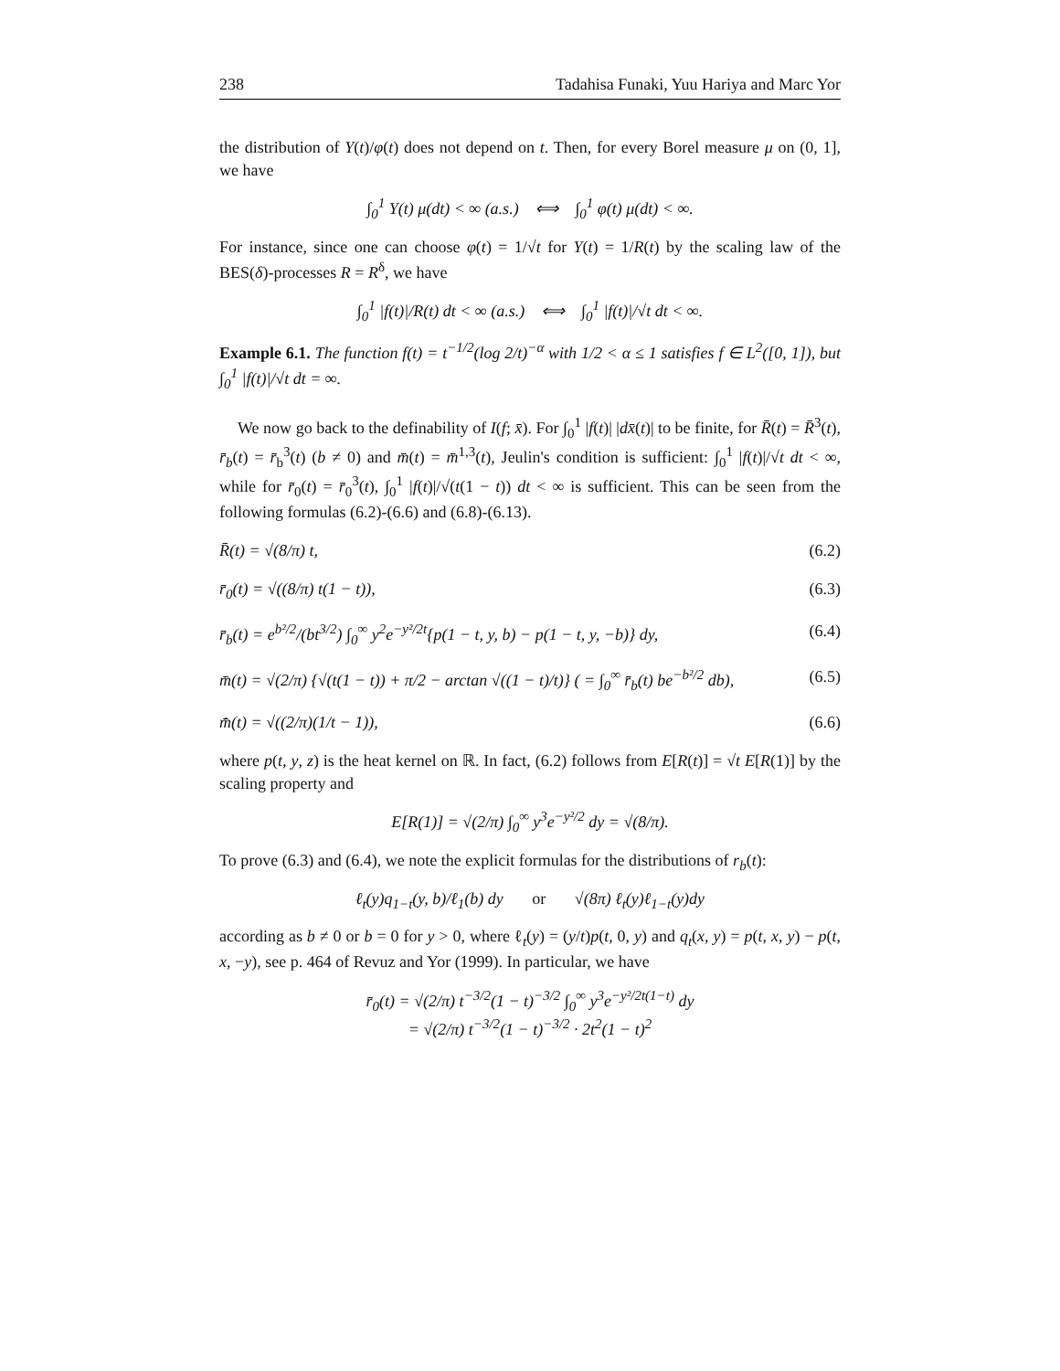238 Tadahisa Funaki, Yuu Hariya and Marc Yor
the distribution of Y(t)/φ(t) does not depend on t. Then, for every Borel measure μ on (0, 1], we have
∫<sub>0</sub><sup>1</sup> Y(t) μ(dt) < ∞ (a.s.) ⟺ ∫<sub>0</sub><sup>1</sup> φ(t) μ(dt) < ∞.
For instance, since one can choose φ(t) = 1/√t for Y(t) = 1/R(t) by the scaling law of the BES(δ)-processes R = R<sup>δ</sup>, we have
∫<sub>0</sub><sup>1</sup> |f(t)|/R(t) dt < ∞ (a.s.) ⟺ ∫<sub>0</sub><sup>1</sup> |f(t)|/√t dt < ∞.
Example 6.1. The function f(t) = t<sup>−1/2</sup>(log 2/t)<sup>−α</sup> with 1/2 < α ≤ 1 satisfies f ∈ L<sup>2</sup>([0, 1]), but ∫<sub>0</sub><sup>1</sup> |f(t)|/√t dt = ∞.
We now go back to the definability of I(f; x̄). For ∫<sub>0</sub><sup>1</sup> |f(t)| |dx̄(t)| to be finite, for R̄(t) = R̄<sup>3</sup>(t), r̄<sub>b</sub>(t) = r̄<sub>b</sub><sup>3</sup>(t) (b ≠ 0) and m̄(t) = m̄<sup>1,3</sup>(t), Jeulin's condition is sufficient: ∫<sub>0</sub><sup>1</sup> |f(t)|/√t dt < ∞, while for r̄<sub>0</sub>(t) = r̄<sub>0</sub><sup>3</sup>(t), ∫<sub>0</sub><sup>1</sup> |f(t)|/√(t(1 − t)) dt < ∞ is sufficient. This can be seen from the following formulas (6.2)-(6.6) and (6.8)-(6.13).
R̄(t) = √(8/π) t, (6.2)
r̄<sub>0</sub>(t) = √((8/π) t(1 − t)), (6.3)
r̄<sub>b</sub>(t) = e<sup>b²/2</sup>/(bt<sup>3/2</sup>) ∫<sub>0</sub><sup>∞</sup> y<sup>2</sup>e<sup>−y²/2t</sup>{p(1 − t, y, b) − p(1 − t, y, −b)} dy, (6.4)
m̄(t) = √(2/π) {√(t(1 − t)) + π/2 − arctan √((1 − t)/t)} ( = ∫<sub>0</sub><sup>∞</sup> r̄<sub>b</sub>(t) be<sup>−b²/2</sup> db), (6.5)
m̄̇(t) = √((2/π)(1/t − 1)), (6.6)
where p(t, y, z) is the heat kernel on ℝ. In fact, (6.2) follows from E[R(t)] = √t E[R(1)] by the scaling property and
E[R(1)] = √(2/π) ∫<sub>0</sub><sup>∞</sup> y<sup>3</sup>e<sup>−y²/2</sup> dy = √(8/π).
To prove (6.3) and (6.4), we note the explicit formulas for the distributions of r<sub>b</sub>(t):
ℓ<sub>t</sub>(y)q<sub>1−t</sub>(y, b)/ℓ<sub>1</sub>(b) dy or √(8π) ℓ<sub>t</sub>(y)ℓ<sub>1−t</sub>(y)dy
according as b ≠ 0 or b = 0 for y > 0, where ℓ<sub>t</sub>(y) = (y/t)p(t, 0, y) and q<sub>t</sub>(x, y) = p(t, x, y) − p(t, x, −y), see p. 464 of Revuz and Yor (1999). In particular, we have
r̄<sub>0</sub>(t) = √(2/π) t<sup>−3/2</sup>(1 − t)<sup>−3/2</sup> ∫<sub>0</sub><sup>∞</sup> y<sup>3</sup>e<sup>−y²/2t(1−t)</sup> dy
= √(2/π) t<sup>−3/2</sup>(1 − t)<sup>−3/2</sup> · 2t<sup>2</sup>(1 − t)<sup>2</sup>